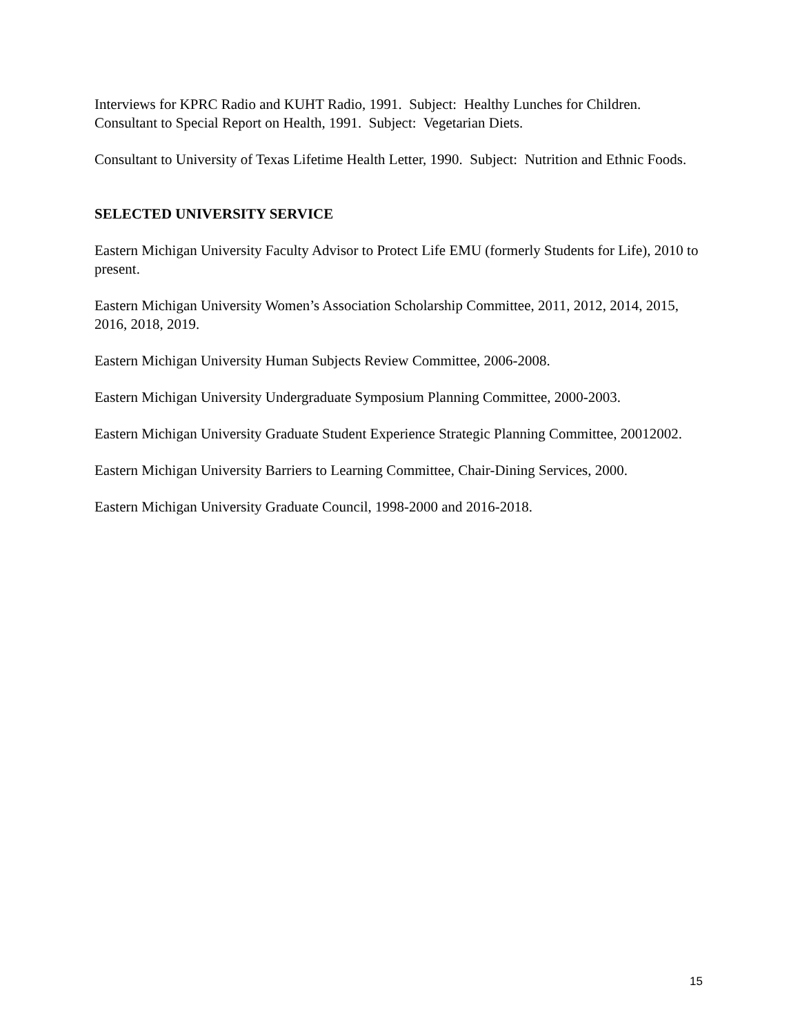Interviews for KPRC Radio and KUHT Radio, 1991. Subject: Healthy Lunches for Children.
Consultant to Special Report on Health, 1991. Subject: Vegetarian Diets.
Consultant to University of Texas Lifetime Health Letter, 1990. Subject: Nutrition and Ethnic Foods.
SELECTED UNIVERSITY SERVICE
Eastern Michigan University Faculty Advisor to Protect Life EMU (formerly Students for Life), 2010 to present.
Eastern Michigan University Women’s Association Scholarship Committee, 2011, 2012, 2014, 2015, 2016, 2018, 2019.
Eastern Michigan University Human Subjects Review Committee, 2006-2008.
Eastern Michigan University Undergraduate Symposium Planning Committee, 2000-2003.
Eastern Michigan University Graduate Student Experience Strategic Planning Committee, 20012002.
Eastern Michigan University Barriers to Learning Committee, Chair-Dining Services, 2000.
Eastern Michigan University Graduate Council, 1998-2000 and 2016-2018.
15